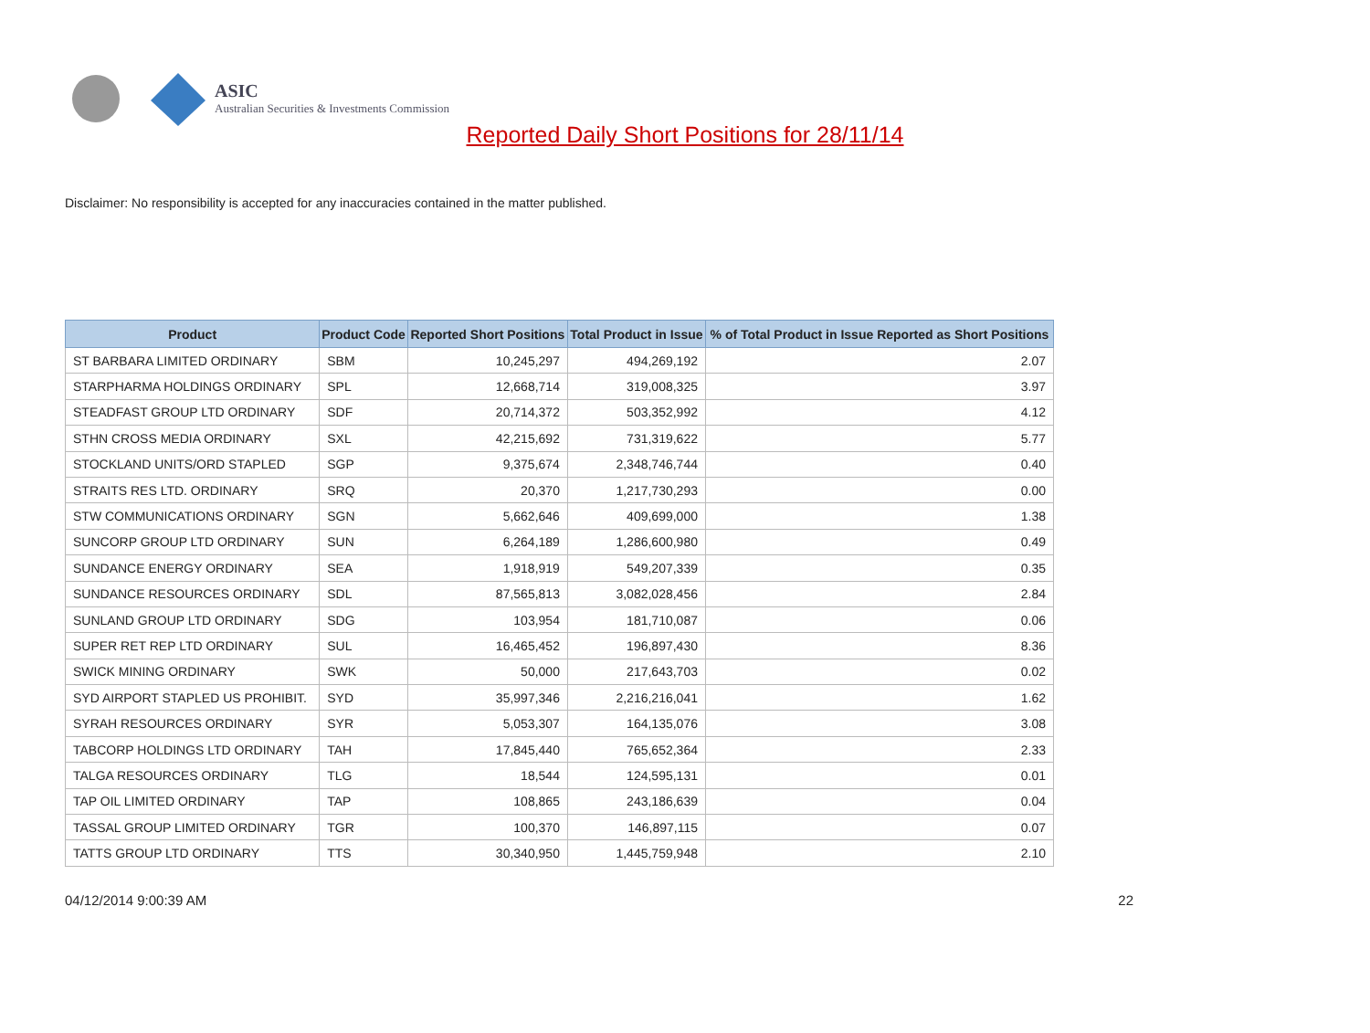ASIC
Australian Securities & Investments Commission
Reported Daily Short Positions for 28/11/14
Disclaimer: No responsibility is accepted for any inaccuracies contained in the matter published.
| Product | Product Code | Reported Short Positions | Total Product in Issue | % of Total Product in Issue Reported as Short Positions |
| --- | --- | --- | --- | --- |
| ST BARBARA LIMITED ORDINARY | SBM | 10,245,297 | 494,269,192 | 2.07 |
| STARPHARMA HOLDINGS ORDINARY | SPL | 12,668,714 | 319,008,325 | 3.97 |
| STEADFAST GROUP LTD ORDINARY | SDF | 20,714,372 | 503,352,992 | 4.12 |
| STHN CROSS MEDIA ORDINARY | SXL | 42,215,692 | 731,319,622 | 5.77 |
| STOCKLAND UNITS/ORD STAPLED | SGP | 9,375,674 | 2,348,746,744 | 0.40 |
| STRAITS RES LTD. ORDINARY | SRQ | 20,370 | 1,217,730,293 | 0.00 |
| STW COMMUNICATIONS ORDINARY | SGN | 5,662,646 | 409,699,000 | 1.38 |
| SUNCORP GROUP LTD ORDINARY | SUN | 6,264,189 | 1,286,600,980 | 0.49 |
| SUNDANCE ENERGY ORDINARY | SEA | 1,918,919 | 549,207,339 | 0.35 |
| SUNDANCE RESOURCES ORDINARY | SDL | 87,565,813 | 3,082,028,456 | 2.84 |
| SUNLAND GROUP LTD ORDINARY | SDG | 103,954 | 181,710,087 | 0.06 |
| SUPER RET REP LTD ORDINARY | SUL | 16,465,452 | 196,897,430 | 8.36 |
| SWICK MINING ORDINARY | SWK | 50,000 | 217,643,703 | 0.02 |
| SYD AIRPORT STAPLED US PROHIBIT. | SYD | 35,997,346 | 2,216,216,041 | 1.62 |
| SYRAH RESOURCES ORDINARY | SYR | 5,053,307 | 164,135,076 | 3.08 |
| TABCORP HOLDINGS LTD ORDINARY | TAH | 17,845,440 | 765,652,364 | 2.33 |
| TALGA RESOURCES ORDINARY | TLG | 18,544 | 124,595,131 | 0.01 |
| TAP OIL LIMITED ORDINARY | TAP | 108,865 | 243,186,639 | 0.04 |
| TASSAL GROUP LIMITED ORDINARY | TGR | 100,370 | 146,897,115 | 0.07 |
| TATTS GROUP LTD ORDINARY | TTS | 30,340,950 | 1,445,759,948 | 2.10 |
04/12/2014 9:00:39 AM 22